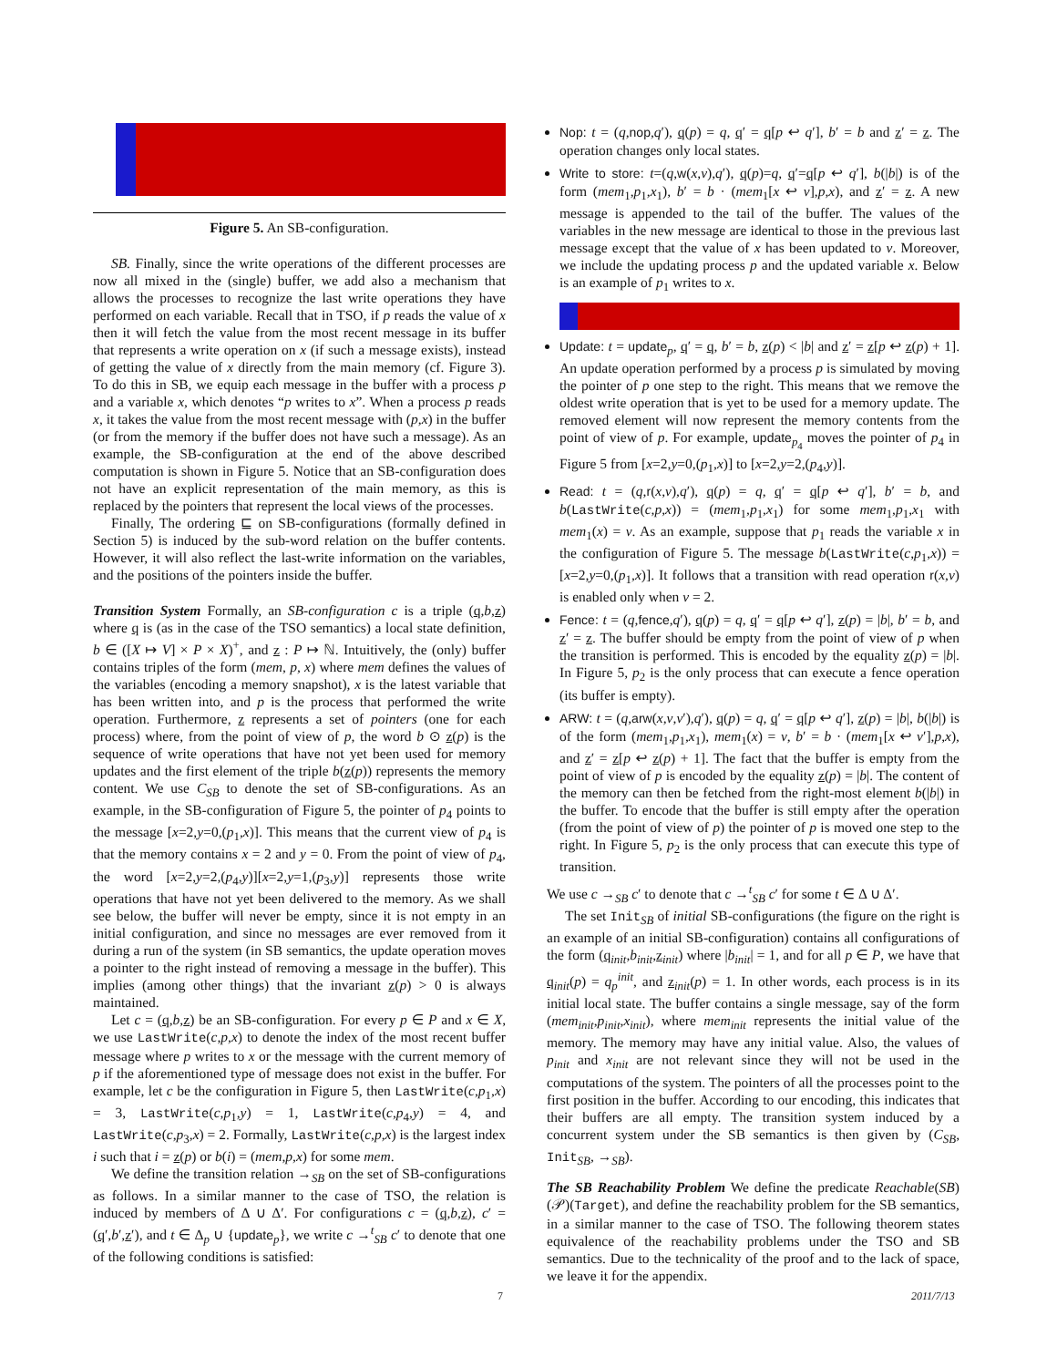Figure 5. An SB-configuration.
SB. Finally, since the write operations of the different processes are now all mixed in the (single) buffer, we add also a mechanism that allows the processes to recognize the last write operations they have performed on each variable. Recall that in TSO, if p reads the value of x then it will fetch the value from the most recent message in its buffer that represents a write operation on x (if such a message exists), instead of getting the value of x directly from the main memory (cf. Figure 3). To do this in SB, we equip each message in the buffer with a process p and a variable x, which denotes “p writes to x”. When a process p reads x, it takes the value from the most recent message with (p,x) in the buffer (or from the memory if the buffer does not have such a message). As an example, the SB-configuration at the end of the above described computation is shown in Figure 5. Notice that an SB-configuration does not have an explicit representation of the main memory, as this is replaced by the pointers that represent the local views of the processes.
Finally, The ordering ⊑ on SB-configurations (formally defined in Section 5) is induced by the sub-word relation on the buffer contents. However, it will also reflect the last-write information on the variables, and the positions of the pointers inside the buffer.
Transition System Formally, an SB-configuration c is a triple (q,b,z) where q is (as in the case of the TSO semantics) a local state definition, b ∈ ([X ↦ V] × P × X)<sup>+</sup>, and z : P ↦ ℕ. Intuitively, the (only) buffer contains triples of the form (mem, p, x) where mem defines the values of the variables (encoding a memory snapshot), x is the latest variable that has been written into, and p is the process that performed the write operation. Furthermore, z represents a set of pointers (one for each process) where, from the point of view of p, the word b ⊙ z(p) is the sequence of write operations that have not yet been used for memory updates and the first element of the triple b(z(p)) represents the memory content. We use C<sub>SB</sub> to denote the set of SB-configurations. As an example, in the SB-configuration of Figure 5, the pointer of p<sub>4</sub> points to the message [x=2,y=0,(p<sub>1</sub>,x)]. This means that the current view of p<sub>4</sub> is that the memory contains x = 2 and y = 0. From the point of view of p<sub>4</sub>, the word [x=2,y=2,(p<sub>4</sub>,y)][x=2,y=1,(p<sub>3</sub>,y)] represents those write operations that have not yet been delivered to the memory. As we shall see below, the buffer will never be empty, since it is not empty in an initial configuration, and since no messages are ever removed from it during a run of the system (in SB semantics, the update operation moves a pointer to the right instead of removing a message in the buffer). This implies (among other things) that the invariant z(p) > 0 is always maintained.
Let c = (q,b,z) be an SB-configuration. For every p ∈ P and x ∈ X, we use LastWrite(c,p,x) to denote the index of the most recent buffer message where p writes to x or the message with the current memory of p if the aforementioned type of message does not exist in the buffer. For example, let c be the configuration in Figure 5, then LastWrite(c,p<sub>1</sub>,x) = 3, LastWrite(c,p<sub>1</sub>,y) = 1, LastWrite(c,p<sub>4</sub>,y) = 4, and LastWrite(c,p<sub>3</sub>,x) = 2. Formally, LastWrite(c,p,x) is the largest index i such that i = z(p) or b(i) = (mem,p,x) for some mem.
We define the transition relation →<sub>SB</sub> on the set of SB-configurations as follows. In a similar manner to the case of TSO, the relation is induced by members of Δ ∪ Δ′. For configurations c = (q,b,z), c′ = (q′,b′,z′), and t ∈ Δ<sub>p</sub> ∪ {update<sub>p</sub>}, we write c →<sup>t</sup><sub>SB</sub> c′ to denote that one of the following conditions is satisfied:
Nop: t = (q,nop,q′), q(p) = q, q′ = q[p ↩ q′], b′ = b and z′ = z. The operation changes only local states.
Write to store: t=(q,w(x,v),q′), q(p)=q, q′=q[p ↩ q′], b(|b|) is of the form (mem<sub>1</sub>,p<sub>1</sub>,x<sub>1</sub>), b′ = b · (mem<sub>1</sub>[x ↩ v],p,x), and z′ = z. A new message is appended to the tail of the buffer. The values of the variables in the new message are identical to those in the previous last message except that the value of x has been updated to v. Moreover, we include the updating process p and the updated variable x. Below is an example of p<sub>1</sub> writes to x.
Update: t = update<sub>p</sub>, q′ = q, b′ = b, z(p) < |b| and z′ = z[p ↩ z(p) + 1]. An update operation performed by a process p is simulated by moving the pointer of p one step to the right. This means that we remove the oldest write operation that is yet to be used for a memory update. The removed element will now represent the memory contents from the point of view of p. For example, update<sub>p<sub>4</sub></sub> moves the pointer of p<sub>4</sub> in Figure 5 from [x=2,y=0,(p<sub>1</sub>,x)] to [x=2,y=2,(p<sub>4</sub>,y)].
Read: t = (q,r(x,v),q′), q(p) = q, q′ = q[p ↩ q′], b′ = b, and b(LastWrite(c,p,x)) = (mem<sub>1</sub>,p<sub>1</sub>,x<sub>1</sub>) for some mem<sub>1</sub>,p<sub>1</sub>,x<sub>1</sub> with mem<sub>1</sub>(x) = v. As an example, suppose that p<sub>1</sub> reads the variable x in the configuration of Figure 5. The message b(LastWrite(c,p<sub>1</sub>,x)) = [x=2,y=0,(p<sub>1</sub>,x)]. It follows that a transition with read operation r(x,v) is enabled only when v = 2.
Fence: t = (q,fence,q′), q(p) = q, q′ = q[p ↩ q′], z(p) = |b|, b′ = b, and z′ = z. The buffer should be empty from the point of view of p when the transition is performed. This is encoded by the equality z(p) = |b|. In Figure 5, p<sub>2</sub> is the only process that can execute a fence operation (its buffer is empty).
ARW: t = (q,arw(x,v,v′),q′), q(p) = q, q′ = q[p ↩ q′], z(p) = |b|, b(|b|) is of the form (mem<sub>1</sub>,p<sub>1</sub>,x<sub>1</sub>), mem<sub>1</sub>(x) = v, b′ = b · (mem<sub>1</sub>[x ↩ v′],p,x), and z′ = z[p ↩ z(p) + 1]. The fact that the buffer is empty from the point of view of p is encoded by the equality z(p) = |b|. The content of the memory can then be fetched from the right-most element b(|b|) in the buffer. To encode that the buffer is still empty after the operation (from the point of view of p) the pointer of p is moved one step to the right. In Figure 5, p<sub>2</sub> is the only process that can execute this type of transition.
We use c →<sub>SB</sub> c′ to denote that c →<sup>t</sup><sub>SB</sub> c′ for some t ∈ Δ ∪ Δ′.
The set Init<sub>SB</sub> of initial SB-configurations (the figure on the right is an example of an initial SB-configuration) contains all configurations of the form (q<sub>init</sub>,b<sub>init</sub>,z<sub>init</sub>) where |b<sub>init</sub>| = 1, and for all p ∈ P, we have that q<sub>init</sub>(p) = q<sub>p</sub><sup>init</sup>, and z<sub>init</sub>(p) = 1. In other words, each process is in its initial local state. The buffer contains a single message, say of the form (mem<sub>init</sub>,p<sub>init</sub>,x<sub>init</sub>), where mem<sub>init</sub> represents the initial value of the memory. The memory may have any initial value. Also, the values of p<sub>init</sub> and x<sub>init</sub> are not relevant since they will not be used in the computations of the system. The pointers of all the processes point to the first position in the buffer. According to our encoding, this indicates that their buffers are all empty. The transition system induced by a concurrent system under the SB semantics is then given by (C<sub>SB</sub>, Init<sub>SB</sub>, →<sub>SB</sub>).
The SB Reachability Problem We define the predicate Reachable(SB)(𝒫)(Target), and define the reachability problem for the SB semantics, in a similar manner to the case of TSO. The following theorem states equivalence of the reachability problems under the TSO and SB semantics. Due to the technicality of the proof and to the lack of space, we leave it for the appendix.
7 2011/7/13